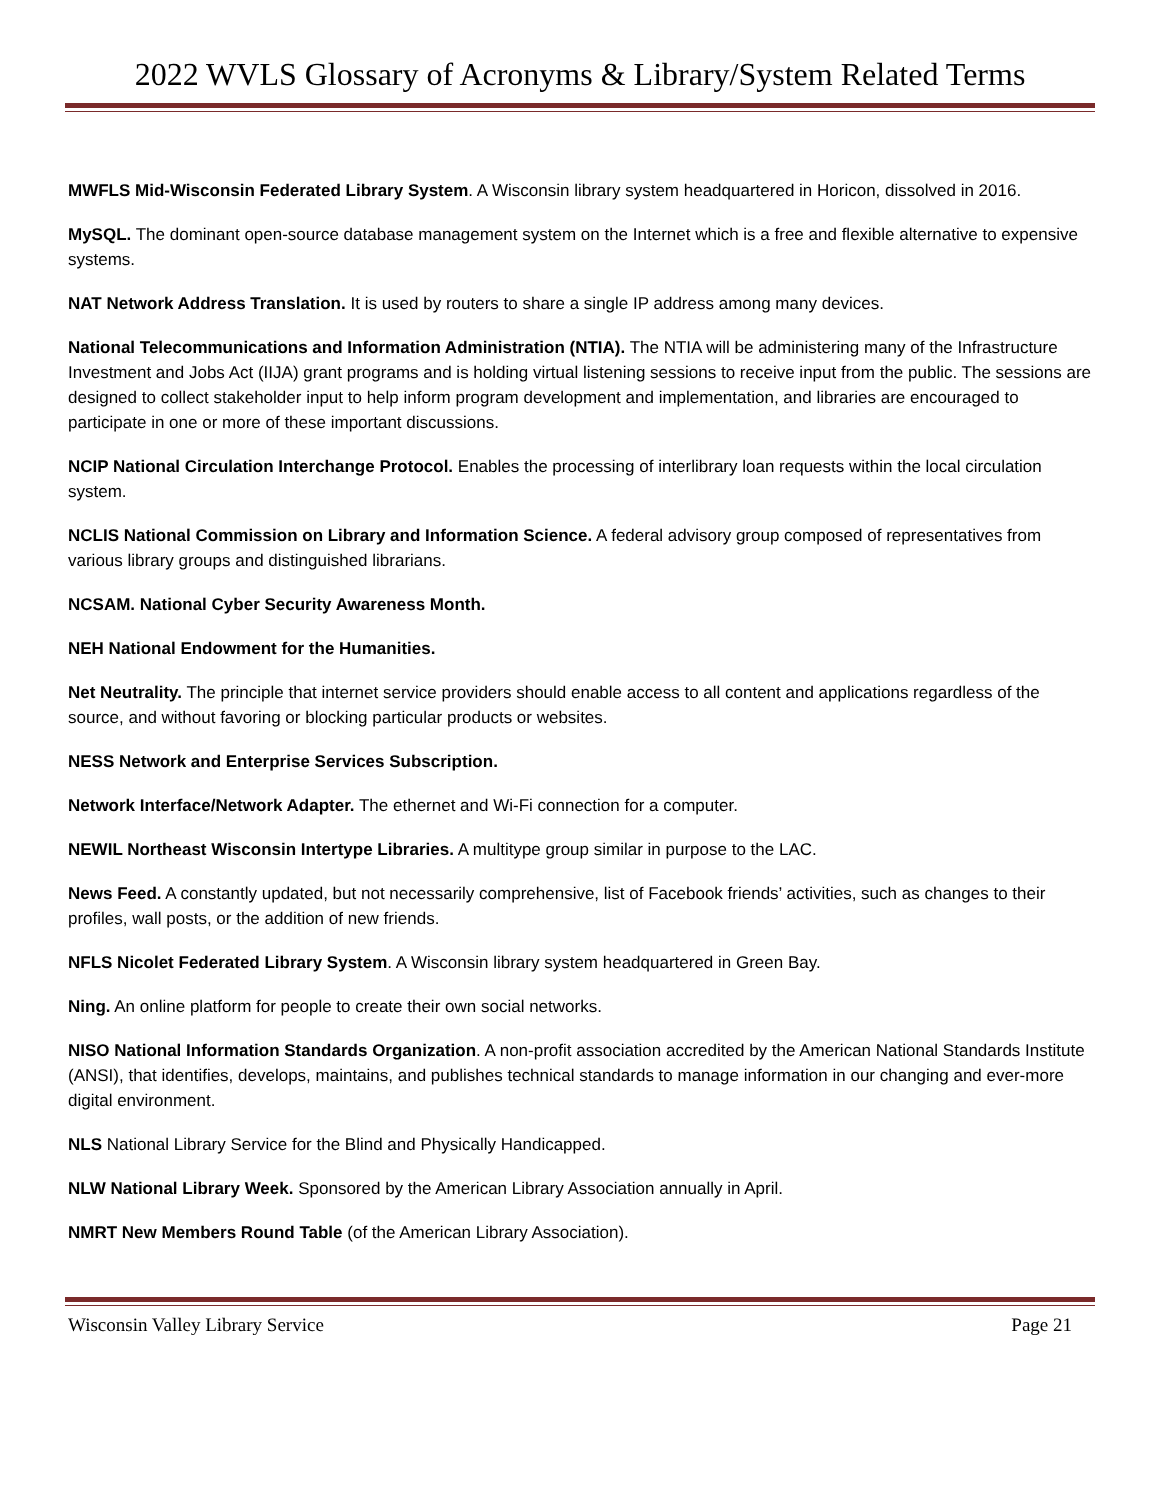2022 WVLS Glossary of Acronyms & Library/System Related Terms
MWFLS Mid-Wisconsin Federated Library System. A Wisconsin library system headquartered in Horicon, dissolved in 2016.
MySQL. The dominant open-source database management system on the Internet which is a free and flexible alternative to expensive systems.
NAT Network Address Translation. It is used by routers to share a single IP address among many devices.
National Telecommunications and Information Administration (NTIA). The NTIA will be administering many of the Infrastructure Investment and Jobs Act (IIJA) grant programs and is holding virtual listening sessions to receive input from the public. The sessions are designed to collect stakeholder input to help inform program development and implementation, and libraries are encouraged to participate in one or more of these important discussions.
NCIP National Circulation Interchange Protocol. Enables the processing of interlibrary loan requests within the local circulation system.
NCLIS National Commission on Library and Information Science. A federal advisory group composed of representatives from various library groups and distinguished librarians.
NCSAM. National Cyber Security Awareness Month.
NEH National Endowment for the Humanities.
Net Neutrality. The principle that internet service providers should enable access to all content and applications regardless of the source, and without favoring or blocking particular products or websites.
NESS Network and Enterprise Services Subscription.
Network Interface/Network Adapter. The ethernet and Wi-Fi connection for a computer.
NEWIL Northeast Wisconsin Intertype Libraries. A multitype group similar in purpose to the LAC.
News Feed. A constantly updated, but not necessarily comprehensive, list of Facebook friends’ activities, such as changes to their profiles, wall posts, or the addition of new friends.
NFLS Nicolet Federated Library System. A Wisconsin library system headquartered in Green Bay.
Ning. An online platform for people to create their own social networks.
NISO National Information Standards Organization. A non-profit association accredited by the American National Standards Institute (ANSI), that identifies, develops, maintains, and publishes technical standards to manage information in our changing and ever-more digital environment.
NLS National Library Service for the Blind and Physically Handicapped.
NLW National Library Week. Sponsored by the American Library Association annually in April.
NMRT New Members Round Table (of the American Library Association).
Wisconsin Valley Library Service Page 21